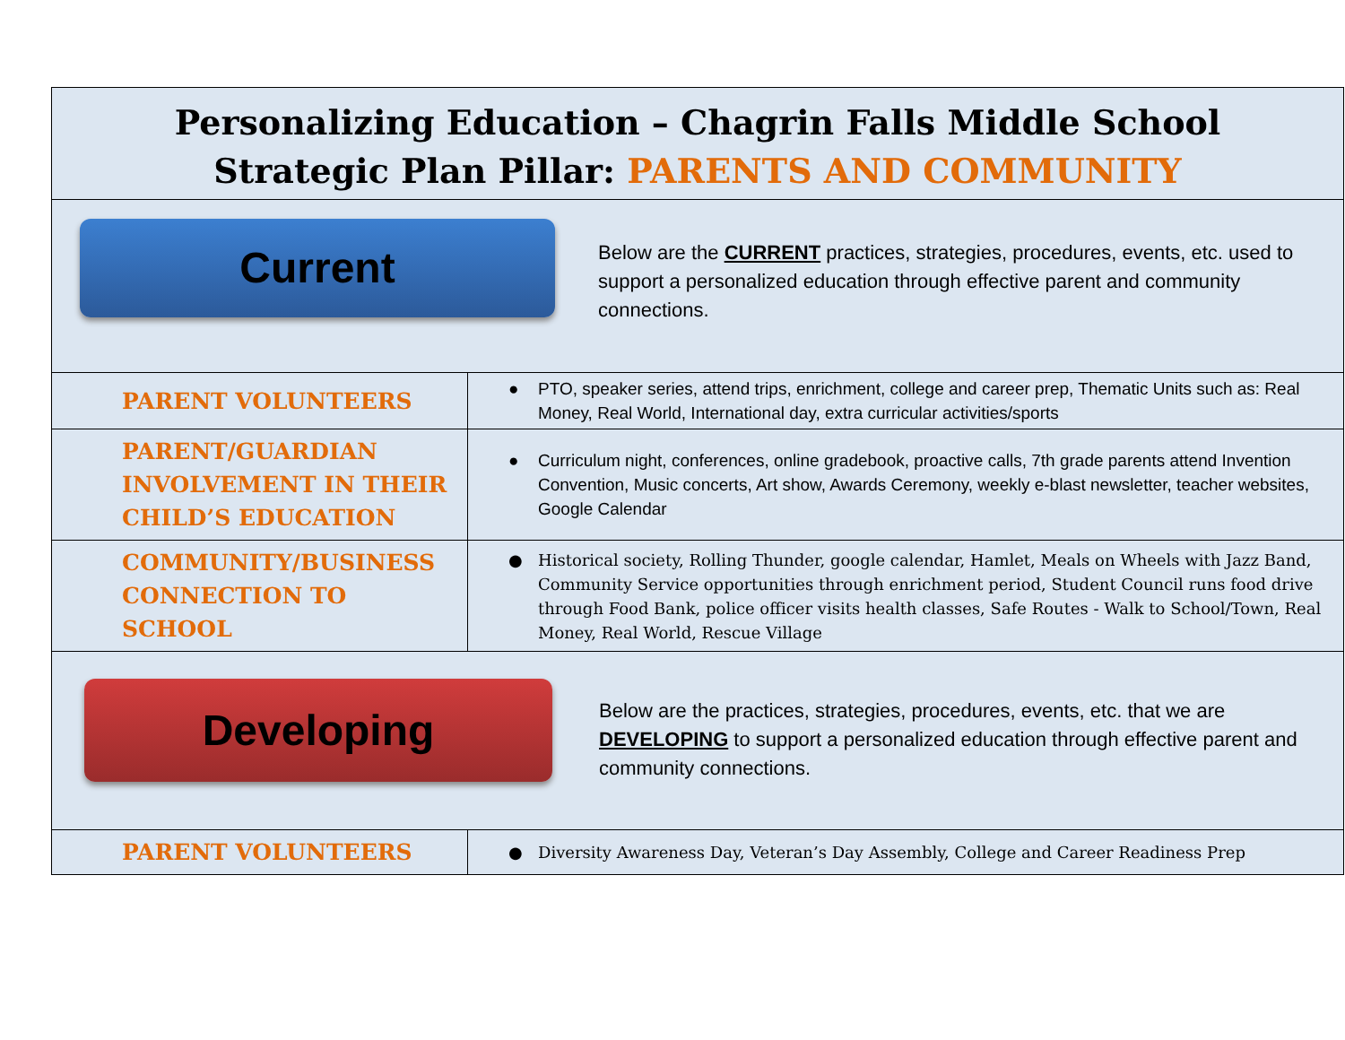| Personalizing Education – Chagrin Falls Middle School Strategic Plan Pillar: PARENTS AND COMMUNITY | |
| Current Below are the CURRENT practices, strategies, procedures, events, etc. used to support a personalized education through effective parent and community connections. | |
| PARENT VOLUNTEERS | ● PTO, speaker series, attend trips, enrichment, college and career prep, Thematic Units such as: Real Money, Real World, International day, extra curricular activities/sports |
| PARENT/GUARDIAN INVOLVEMENT IN THEIR CHILD’S EDUCATION | ● Curriculum night, conferences, online gradebook, proactive calls, 7th grade parents attend Invention Convention, Music concerts, Art show, Awards Ceremony, weekly e-blast newsletter, teacher websites, Google Calendar |
| COMMUNITY/BUSINESS CONNECTION TO SCHOOL | ● Historical society, Rolling Thunder, google calendar, Hamlet, Meals on Wheels with Jazz Band, Community Service opportunities through enrichment period, Student Council runs food drive through Food Bank, police officer visits health classes, Safe Routes - Walk to School/Town, Real Money, Real World, Rescue Village |
| Developing Below are the practices, strategies, procedures, events, etc. that we are DEVELOPING to support a personalized education through effective parent and community connections. | |
| PARENT VOLUNTEERS | ● Diversity Awareness Day, Veteran’s Day Assembly, College and Career Readiness Prep |